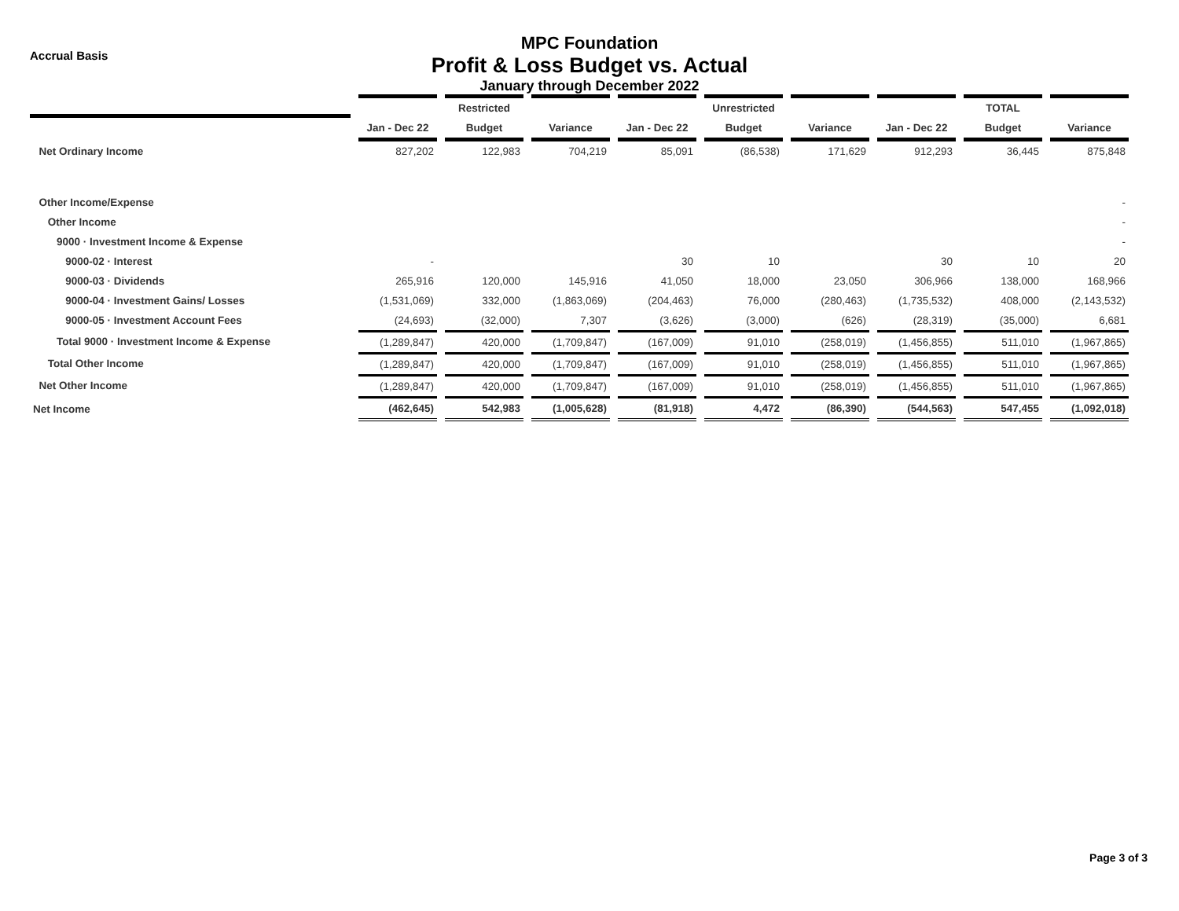Accrual Basis
MPC Foundation
Profit & Loss Budget vs. Actual
January through December 2022
| | | Restricted | | | Unrestricted | | | TOTAL | |
| --- | --- | --- | --- | --- | --- | --- | --- | --- | --- |
| | Jan - Dec 22 | Budget | Variance | Jan - Dec 22 | Budget | Variance | Jan - Dec 22 | Budget | Variance |
| Net Ordinary Income | 827,202 | 122,983 | 704,219 | 85,091 | (86,538) | 171,629 | 912,293 | 36,445 | 875,848 |
| Other Income/Expense | | | | | | | | | - |
| Other Income | | | | | | | | | - |
| 9000 · Investment Income & Expense | | | | | | | | | - |
| 9000-02 · Interest | - | | | 30 | 10 | | 30 | 10 | 20 |
| 9000-03 · Dividends | 265,916 | 120,000 | 145,916 | 41,050 | 18,000 | 23,050 | 306,966 | 138,000 | 168,966 |
| 9000-04 · Investment Gains/ Losses | (1,531,069) | 332,000 | (1,863,069) | (204,463) | 76,000 | (280,463) | (1,735,532) | 408,000 | (2,143,532) |
| 9000-05 · Investment Account Fees | (24,693) | (32,000) | 7,307 | (3,626) | (3,000) | (626) | (28,319) | (35,000) | 6,681 |
| Total 9000 · Investment Income & Expense | (1,289,847) | 420,000 | (1,709,847) | (167,009) | 91,010 | (258,019) | (1,456,855) | 511,010 | (1,967,865) |
| Total Other Income | (1,289,847) | 420,000 | (1,709,847) | (167,009) | 91,010 | (258,019) | (1,456,855) | 511,010 | (1,967,865) |
| Net Other Income | (1,289,847) | 420,000 | (1,709,847) | (167,009) | 91,010 | (258,019) | (1,456,855) | 511,010 | (1,967,865) |
| Net Income | (462,645) | 542,983 | (1,005,628) | (81,918) | 4,472 | (86,390) | (544,563) | 547,455 | (1,092,018) |
Page 3 of 3